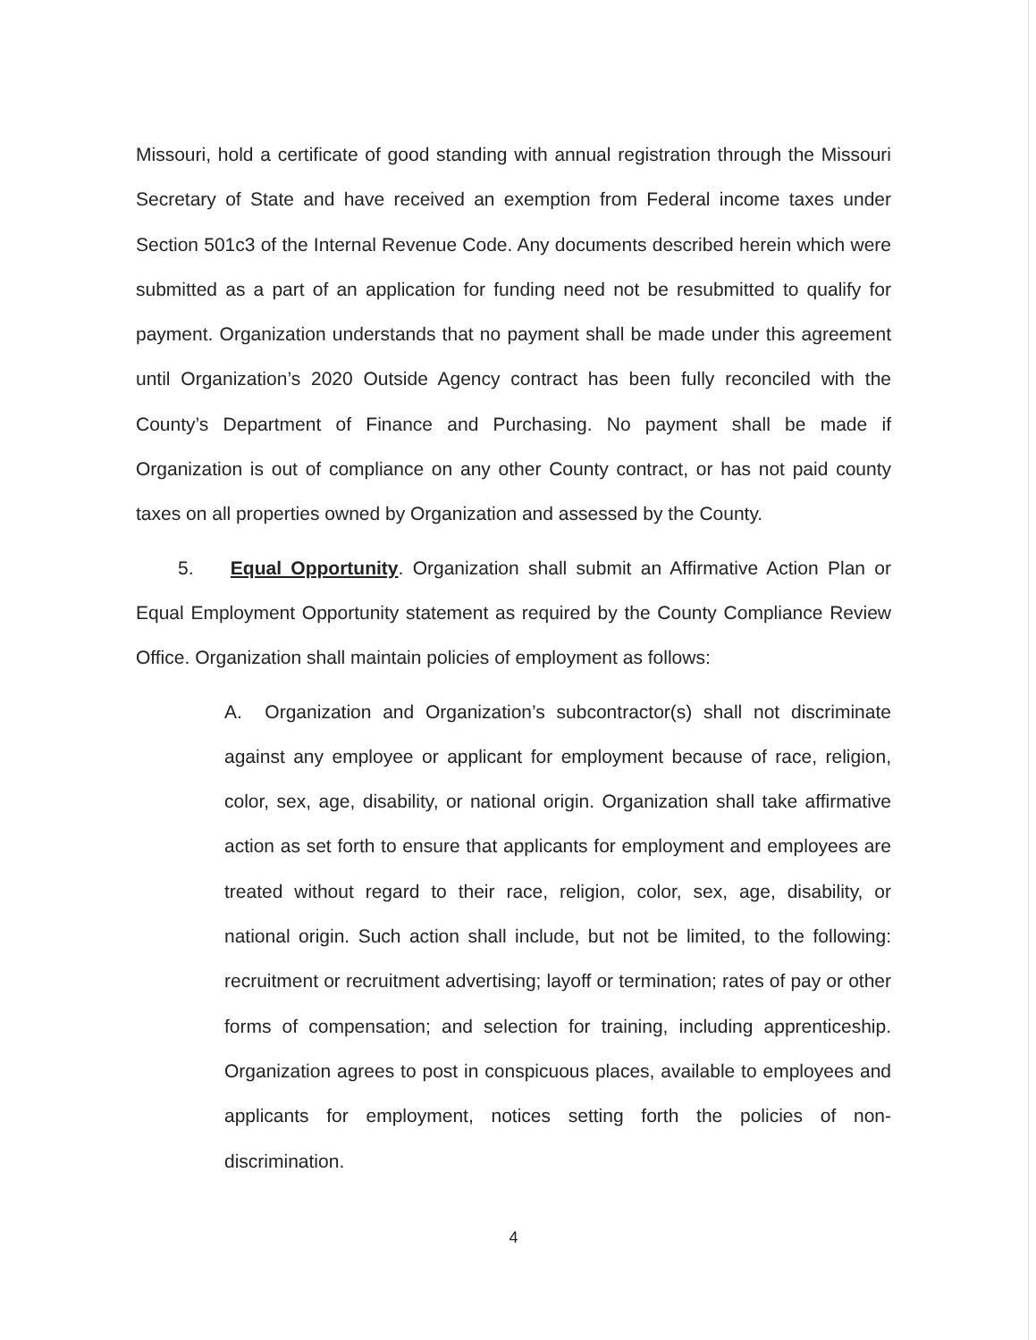Missouri, hold a certificate of good standing with annual registration through the Missouri Secretary of State and have received an exemption from Federal income taxes under Section 501c3 of the Internal Revenue Code. Any documents described herein which were submitted as a part of an application for funding need not be resubmitted to qualify for payment. Organization understands that no payment shall be made under this agreement until Organization’s 2020 Outside Agency contract has been fully reconciled with the County’s Department of Finance and Purchasing. No payment shall be made if Organization is out of compliance on any other County contract, or has not paid county taxes on all properties owned by Organization and assessed by the County.
5. Equal Opportunity. Organization shall submit an Affirmative Action Plan or Equal Employment Opportunity statement as required by the County Compliance Review Office. Organization shall maintain policies of employment as follows:
A. Organization and Organization’s subcontractor(s) shall not discriminate against any employee or applicant for employment because of race, religion, color, sex, age, disability, or national origin. Organization shall take affirmative action as set forth to ensure that applicants for employment and employees are treated without regard to their race, religion, color, sex, age, disability, or national origin. Such action shall include, but not be limited, to the following: recruitment or recruitment advertising; layoff or termination; rates of pay or other forms of compensation; and selection for training, including apprenticeship. Organization agrees to post in conspicuous places, available to employees and applicants for employment, notices setting forth the policies of non-discrimination.
4